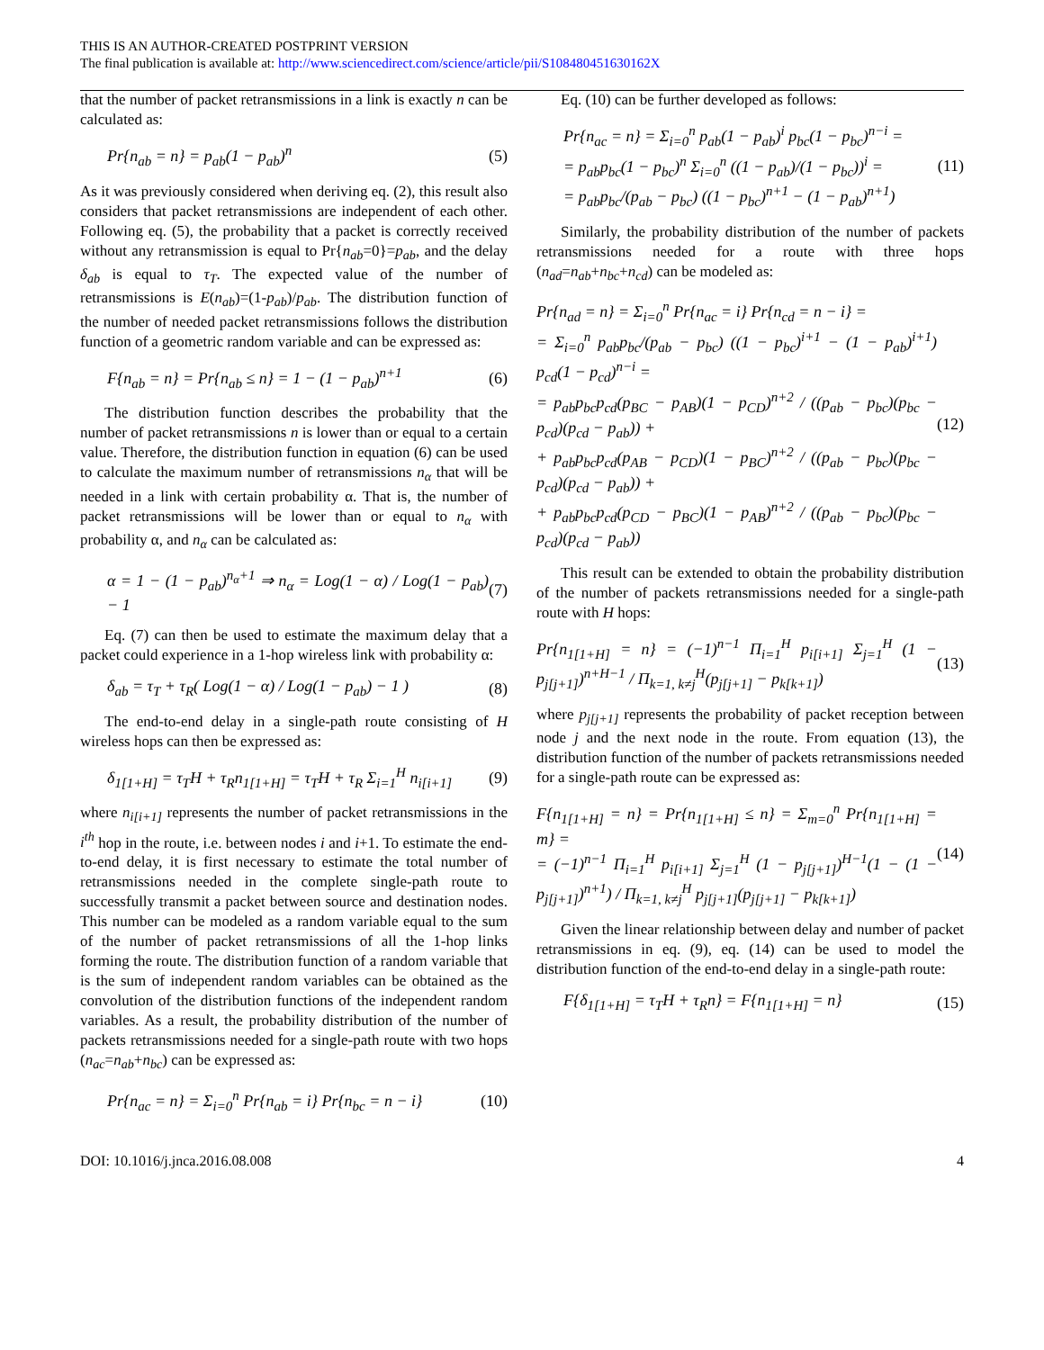THIS IS AN AUTHOR-CREATED POSTPRINT VERSION
The final publication is available at: http://www.sciencedirect.com/science/article/pii/S108480451630162X
that the number of packet retransmissions in a link is exactly n can be calculated as:
Pr{n<sub>ab</sub> = n} = p<sub>ab</sub>(1 − p<sub>ab</sub>)<sup>n</sup> (5)
As it was previously considered when deriving eq. (2), this result also considers that packet retransmissions are independent of each other. Following eq. (5), the probability that a packet is correctly received without any retransmission is equal to Pr{n<sub>ab</sub>=0}=p<sub>ab</sub>, and the delay δ<sub>ab</sub> is equal to τ<sub>T</sub>. The expected value of the number of retransmissions is E(n<sub>ab</sub>)=(1-p<sub>ab</sub>)/p<sub>ab</sub>. The distribution function of the number of needed packet retransmissions follows the distribution function of a geometric random variable and can be expressed as:
F{n<sub>ab</sub> = n} = Pr{n<sub>ab</sub> ≤ n} = 1 − (1 − p<sub>ab</sub>)<sup>n+1</sup> (6)
The distribution function describes the probability that the number of packet retransmissions n is lower than or equal to a certain value. Therefore, the distribution function in equation (6) can be used to calculate the maximum number of retransmissions n<sub>α</sub> that will be needed in a link with certain probability α. That is, the number of packet retransmissions will be lower than or equal to n<sub>α</sub> with probability α, and n<sub>α</sub> can be calculated as:
α = 1 − (1 − p<sub>ab</sub>)<sup>n<sub>α</sub>+1</sup> ⇒ n<sub>α</sub> = Log(1 − α) / Log(1 − p<sub>ab</sub>) − 1 (7)
Eq. (7) can then be used to estimate the maximum delay that a packet could experience in a 1-hop wireless link with probability α:
δ<sub>ab</sub> = τ<sub>T</sub> + τ<sub>R</sub>( Log(1 − α) / Log(1 − p<sub>ab</sub>) − 1 ) (8)
The end-to-end delay in a single-path route consisting of H wireless hops can then be expressed as:
δ<sub>1[1+H]</sub> = τ<sub>T</sub>H + τ<sub>R</sub>n<sub>1[1+H]</sub> = τ<sub>T</sub>H + τ<sub>R</sub> Σ<sub>i=1</sub><sup>H</sup> n<sub>i[i+1]</sub> (9)
where n<sub>i[i+1]</sub> represents the number of packet retransmissions in the i<sup>th</sup> hop in the route, i.e. between nodes i and i+1. To estimate the end-to-end delay, it is first necessary to estimate the total number of retransmissions needed in the complete single-path route to successfully transmit a packet between source and destination nodes. This number can be modeled as a random variable equal to the sum of the number of packet retransmissions of all the 1-hop links forming the route. The distribution function of a random variable that is the sum of independent random variables can be obtained as the convolution of the distribution functions of the independent random variables. As a result, the probability distribution of the number of packets retransmissions needed for a single-path route with two hops (n<sub>ac</sub>=n<sub>ab</sub>+n<sub>bc</sub>) can be expressed as:
Pr{n<sub>ac</sub> = n} = Σ<sub>i=0</sub><sup>n</sup> Pr{n<sub>ab</sub> = i} Pr{n<sub>bc</sub> = n − i} (10)
Eq. (10) can be further developed as follows:
Pr{n<sub>ac</sub> = n} = Σ<sub>i=0</sub><sup>n</sup> p<sub>ab</sub>(1 − p<sub>ab</sub>)<sup>i</sup> p<sub>bc</sub>(1 − p<sub>bc</sub>)<sup>n−i</sup> =
= p<sub>ab</sub>p<sub>bc</sub>(1 − p<sub>bc</sub>)<sup>n</sup> Σ<sub>i=0</sub><sup>n</sup> ((1 − p<sub>ab</sub>)/(1 − p<sub>bc</sub>))<sup>i</sup> =
= p<sub>ab</sub>p<sub>bc</sub>/(p<sub>ab</sub> − p<sub>bc</sub>) ((1 − p<sub>bc</sub>)<sup>n+1</sup> − (1 − p<sub>ab</sub>)<sup>n+1</sup>) (11)
Similarly, the probability distribution of the number of packets retransmissions needed for a route with three hops (n<sub>ad</sub>=n<sub>ab</sub>+n<sub>bc</sub>+n<sub>cd</sub>) can be modeled as:
Pr{n<sub>ad</sub> = n} = Σ<sub>i=0</sub><sup>n</sup> Pr{n<sub>ac</sub> = i} Pr{n<sub>cd</sub> = n − i} =
= Σ<sub>i=0</sub><sup>n</sup> p<sub>ab</sub>p<sub>bc</sub>/(p<sub>ab</sub> − p<sub>bc</sub>) ((1 − p<sub>bc</sub>)<sup>i+1</sup> − (1 − p<sub>ab</sub>)<sup>i+1</sup>) p<sub>cd</sub>(1 − p<sub>cd</sub>)<sup>n−i</sup> =
= p<sub>ab</sub>p<sub>bc</sub>p<sub>cd</sub>(p<sub>BC</sub> − p<sub>AB</sub>)(1 − p<sub>CD</sub>)<sup>n+2</sup> / ((p<sub>ab</sub> − p<sub>bc</sub>)(p<sub>bc</sub> − p<sub>cd</sub>)(p<sub>cd</sub> − p<sub>ab</sub>)) +
+ p<sub>ab</sub>p<sub>bc</sub>p<sub>cd</sub>(p<sub>AB</sub> − p<sub>CD</sub>)(1 − p<sub>BC</sub>)<sup>n+2</sup> / ((p<sub>ab</sub> − p<sub>bc</sub>)(p<sub>bc</sub> − p<sub>cd</sub>)(p<sub>cd</sub> − p<sub>ab</sub>)) +
+ p<sub>ab</sub>p<sub>bc</sub>p<sub>cd</sub>(p<sub>CD</sub> − p<sub>BC</sub>)(1 − p<sub>AB</sub>)<sup>n+2</sup> / ((p<sub>ab</sub> − p<sub>bc</sub>)(p<sub>bc</sub> − p<sub>cd</sub>)(p<sub>cd</sub> − p<sub>ab</sub>)) (12)
This result can be extended to obtain the probability distribution of the number of packets retransmissions needed for a single-path route with H hops:
Pr{n<sub>1[1+H]</sub> = n} = (−1)<sup>n−1</sup> Π<sub>i=1</sub><sup>H</sup> p<sub>i[i+1]</sub> Σ<sub>j=1</sub><sup>H</sup> (1 − p<sub>j[j+1]</sub>)<sup>n+H−1</sup> / Π<sub>k=1, k≠j</sub><sup>H</sup>(p<sub>j[j+1]</sub> − p<sub>k[k+1]</sub>) (13)
where p<sub>j[j+1]</sub> represents the probability of packet reception between node j and the next node in the route. From equation (13), the distribution function of the number of packets retransmissions needed for a single-path route can be expressed as:
F{n<sub>1[1+H]</sub> = n} = Pr{n<sub>1[1+H]</sub> ≤ n} = Σ<sub>m=0</sub><sup>n</sup> Pr{n<sub>1[1+H]</sub> = m} =
= (−1)<sup>n−1</sup> Π<sub>i=1</sub><sup>H</sup> p<sub>i[i+1]</sub> Σ<sub>j=1</sub><sup>H</sup> (1 − p<sub>j[j+1]</sub>)<sup>H−1</sup>(1 − (1 − p<sub>j[j+1]</sub>)<sup>n+1</sup>) / Π<sub>k=1, k≠j</sub><sup>H</sup> p<sub>j[j+1]</sub>(p<sub>j[j+1]</sub> − p<sub>k[k+1]</sub>) (14)
Given the linear relationship between delay and number of packet retransmissions in eq. (9), eq. (14) can be used to model the distribution function of the end-to-end delay in a single-path route:
F{δ<sub>1[1+H]</sub> = τ<sub>T</sub>H + τ<sub>R</sub>n} = F{n<sub>1[1+H]</sub> = n} (15)
DOI: 10.1016/j.jnca.2016.08.008 4